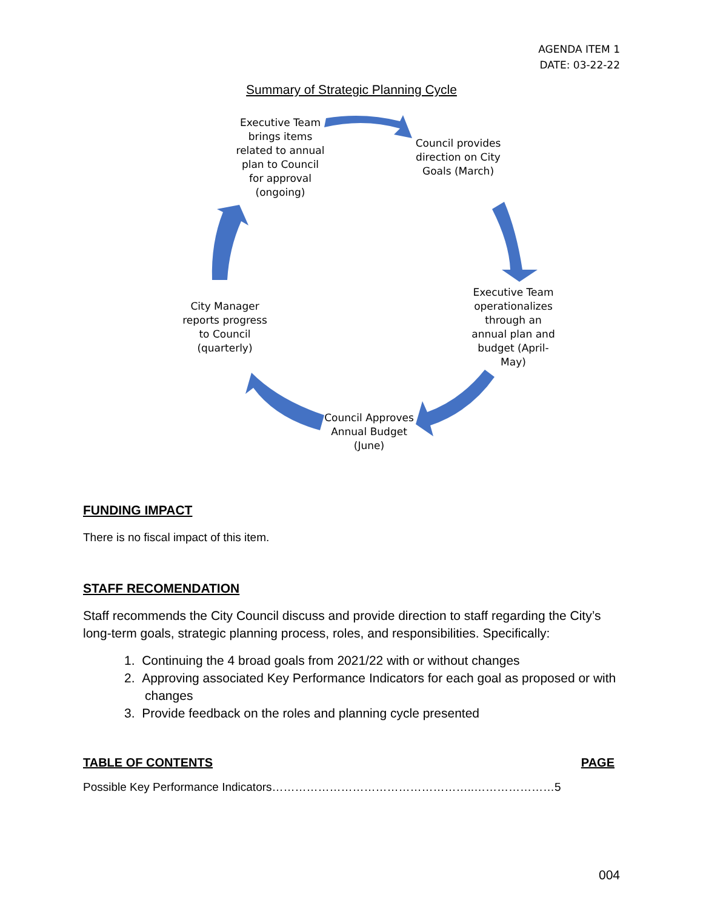AGENDA ITEM 1
DATE: 03-22-22
Summary of Strategic Planning Cycle
Executive Team brings items related to annual plan to Council for approval (ongoing)
Council provides direction on City Goals (March)
Executive Team operationalizes through an annual plan and budget (April-May)
Council Approves Annual Budget (June)
City Manager reports progress to Council (quarterly)
FUNDING IMPACT
There is no fiscal impact of this item.
STAFF RECOMENDATION
Staff recommends the City Council discuss and provide direction to staff regarding the City’s long-term goals, strategic planning process, roles, and responsibilities. Specifically:
1. Continuing the 4 broad goals from 2021/22 with or without changes
2. Approving associated Key Performance Indicators for each goal as proposed or with changes
3. Provide feedback on the roles and planning cycle presented
TABLE OF CONTENTS PAGE
Possible Key Performance Indicators……………………………………………..…………………5
004